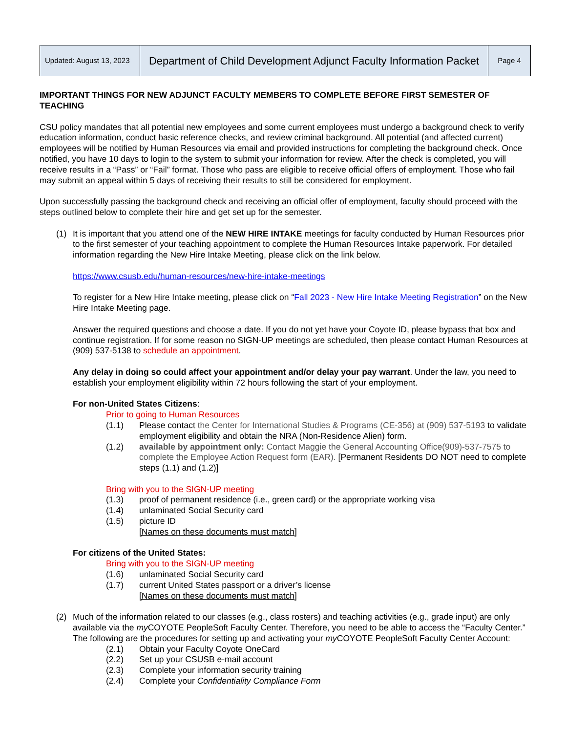| Updated: August 13, 2023 | Department of Child Development Adjunct Faculty Information Packet | Page 4 |
IMPORTANT THINGS FOR NEW ADJUNCT FACULTY MEMBERS TO COMPLETE BEFORE FIRST SEMESTER OF TEACHING
CSU policy mandates that all potential new employees and some current employees must undergo a background check to verify education information, conduct basic reference checks, and review criminal background. All potential (and affected current) employees will be notified by Human Resources via email and provided instructions for completing the background check. Once notified, you have 10 days to login to the system to submit your information for review. After the check is completed, you will receive results in a “Pass” or “Fail” format. Those who pass are eligible to receive official offers of employment. Those who fail may submit an appeal within 5 days of receiving their results to still be considered for employment.
Upon successfully passing the background check and receiving an official offer of employment, faculty should proceed with the steps outlined below to complete their hire and get set up for the semester.
(1) It is important that you attend one of the NEW HIRE INTAKE meetings for faculty conducted by Human Resources prior to the first semester of your teaching appointment to complete the Human Resources Intake paperwork. For detailed information regarding the New Hire Intake Meeting, please click on the link below.
https://www.csusb.edu/human-resources/new-hire-intake-meetings
To register for a New Hire Intake meeting, please click on “Fall 2023 - New Hire Intake Meeting Registration” on the New Hire Intake Meeting page.
Answer the required questions and choose a date. If you do not yet have your Coyote ID, please bypass that box and continue registration. If for some reason no SIGN-UP meetings are scheduled, then please contact Human Resources at (909) 537-5138 to schedule an appointment.
Any delay in doing so could affect your appointment and/or delay your pay warrant. Under the law, you need to establish your employment eligibility within 72 hours following the start of your employment.
For non-United States Citizens:
Prior to going to Human Resources
(1.1) Please contact the Center for International Studies & Programs (CE-356) at (909) 537-5193 to validate employment eligibility and obtain the NRA (Non-Residence Alien) form.
(1.2) available by appointment only: Contact Maggie the General Accounting Office(909)-537-7575 to complete the Employee Action Request form (EAR). [Permanent Residents DO NOT need to complete steps (1.1) and (1.2)]
Bring with you to the SIGN-UP meeting
(1.3) proof of permanent residence (i.e., green card) or the appropriate working visa
(1.4) unlaminated Social Security card
(1.5) picture ID
[Names on these documents must match]
For citizens of the United States:
Bring with you to the SIGN-UP meeting
(1.6) unlaminated Social Security card
(1.7) current United States passport or a driver’s license
[Names on these documents must match]
(2) Much of the information related to our classes (e.g., class rosters) and teaching activities (e.g., grade input) are only available via the my COYOTE PeopleSoft Faculty Center. Therefore, you need to be able to access the “Faculty Center.” The following are the procedures for setting up and activating your my COYOTE PeopleSoft Faculty Center Account:
(2.1) Obtain your Faculty Coyote OneCard
(2.2) Set up your CSUSB e-mail account
(2.3) Complete your information security training
(2.4) Complete your Confidentiality Compliance Form